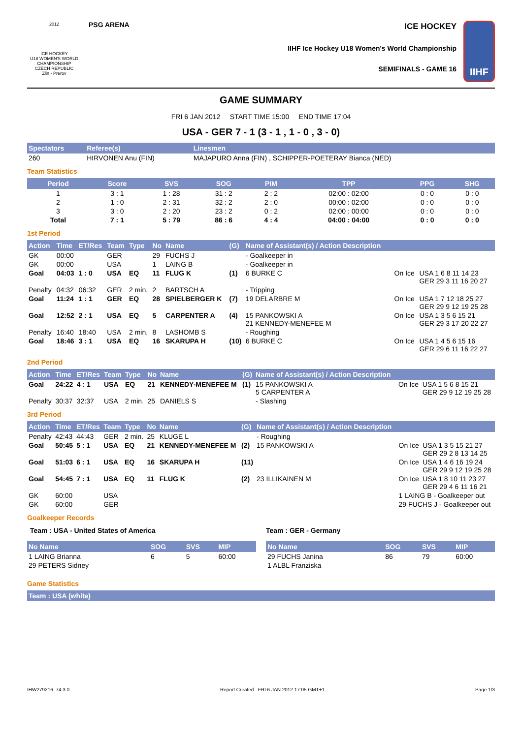2012
ICE HOCKEY
U18 WOMEN'S WORLD CHAMPIONSHIP
CZECH REPUBLIC
Zlin - Prerov
PSG ARENA
ICE HOCKEY
IIHF Ice Hockey U18 Women's World Championship
SEMIFINALS - GAME 16
IIHF
GAME SUMMARY
FRI 6 JAN 2012 START TIME 15:00 END TIME 17:04
USA - GER 7 - 1 (3 - 1 , 1 - 0 , 3 - 0)
| Spectators | Referee(s) | Linesmen |
| --- | --- | --- |
| 260 | HIRVONEN Anu (FIN) | MAJAPURO Anna (FIN) , SCHIPPER-POETERAY Bianca (NED) |
Team Statistics
| Period | Score | SVS | SOG | PIM | TPP | PPG | SHG |
| --- | --- | --- | --- | --- | --- | --- | --- |
| 1 | 3 : 1 | 1 : 28 | 31 : 2 | 2 : 2 | 02:00 : 02:00 | 0 : 0 | 0 : 0 |
| 2 | 1 : 0 | 2 : 31 | 32 : 2 | 2 : 0 | 00:00 : 02:00 | 0 : 0 | 0 : 0 |
| 3 | 3 : 0 | 2 : 20 | 23 : 2 | 0 : 2 | 02:00 : 00:00 | 0 : 0 | 0 : 0 |
| Total | 7 : 1 | 5 : 79 | 86 : 6 | 4 : 4 | 04:00 : 04:00 | 0 : 0 | 0 : 0 |
1st Period
| Action | Time | ET/Res | Team | Type | No | Name | (G) | Name of Assistant(s) / Action Description | | |
| --- | --- | --- | --- | --- | --- | --- | --- | --- | --- | --- |
| GK | 00:00 | | GER | | 29 | FUCHS J | | - Goalkeeper in | | |
| GK | 00:00 | | USA | | 1 | LAING B | | - Goalkeeper in | | |
| Goal | 04:03 | 1 : 0 | USA | EQ | 11 | FLUG K | (1) | 6 BURKE C | On Ice | USA 1 6 8 11 14 23 GER 29 3 11 16 20 27 |
| Penalty | 04:32 | 06:32 | GER | 2 min. | 2 | BARTSCH A | | - Tripping | | |
| Goal | 11:24 | 1 : 1 | GER | EQ | 28 | SPIELBERGER K | (7) | 19 DELARBRE M | On Ice | USA 1 7 12 18 25 27 GER 29 9 12 19 25 28 |
| Goal | 12:52 | 2 : 1 | USA | EQ | 5 | CARPENTER A | (4) | 15 PANKOWSKI A 21 KENNEDY-MENEFEE M | On Ice | USA 1 3 5 6 15 21 GER 29 3 17 20 22 27 |
| Penalty | 16:40 | 18:40 | USA | 2 min. | 8 | LASHOMB S | | - Roughing | | |
| Goal | 18:46 | 3 : 1 | USA | EQ | 16 | SKARUPA H | (10) | 6 BURKE C | On Ice | USA 1 4 5 6 15 16 GER 29 6 11 16 22 27 |
2nd Period
| Action | Time | ET/Res | Team | Type | No | Name | (G) | Name of Assistant(s) / Action Description | | |
| --- | --- | --- | --- | --- | --- | --- | --- | --- | --- | --- |
| Goal | 24:22 | 4 : 1 | USA | EQ | 21 | KENNEDY-MENEFEE M | (1) | 15 PANKOWSKI A 5 CARPENTER A | On Ice | USA 1 5 6 8 15 21 GER 29 9 12 19 25 28 |
| Penalty | 30:37 | 32:37 | USA | 2 min. | 25 | DANIELS S | | - Slashing | | |
3rd Period
| Action | Time | ET/Res | Team | Type | No | Name | (G) | Name of Assistant(s) / Action Description | | |
| --- | --- | --- | --- | --- | --- | --- | --- | --- | --- | --- |
| Penalty | 42:43 | 44:43 | GER | 2 min. | 25 | KLUGE L | | - Roughing | | |
| Goal | 50:45 | 5 : 1 | USA | EQ | 21 | KENNEDY-MENEFEE M | (2) | 15 PANKOWSKI A | On Ice | USA 1 3 5 15 21 27 GER 29 2 8 13 14 25 |
| Goal | 51:03 | 6 : 1 | USA | EQ | 16 | SKARUPA H | (11) | | On Ice | USA 1 4 6 16 19 24 GER 29 9 12 19 25 28 |
| Goal | 54:45 | 7 : 1 | USA | EQ | 11 | FLUG K | (2) | 23 ILLIKAINEN M | On Ice | USA 1 8 10 11 23 27 GER 29 4 6 11 16 21 |
| GK | 60:00 | | USA | | | | | | 1 LAING B - Goalkeeper out | |
| GK | 60:00 | | GER | | | | | | 29 FUCHS J - Goalkeeper out | |
Goalkeeper Records
Team : USA - United States of America
| No Name | SOG | SVS | MIP |
| --- | --- | --- | --- |
| 1 LAING Brianna | 6 | 5 | 60:00 |
| 29 PETERS Sidney | | | |
Team : GER - Germany
| No Name | SOG | SVS | MIP |
| --- | --- | --- | --- |
| 29 FUCHS Janina | 86 | 79 | 60:00 |
| 1 ALBL Franziska | | | |
Game Statistics
| Team : USA (white) |
| --- |
IHW279216_74 3.0 Report Created FRI 6 JAN 2012 17:05 GMT+1 Page 1/3